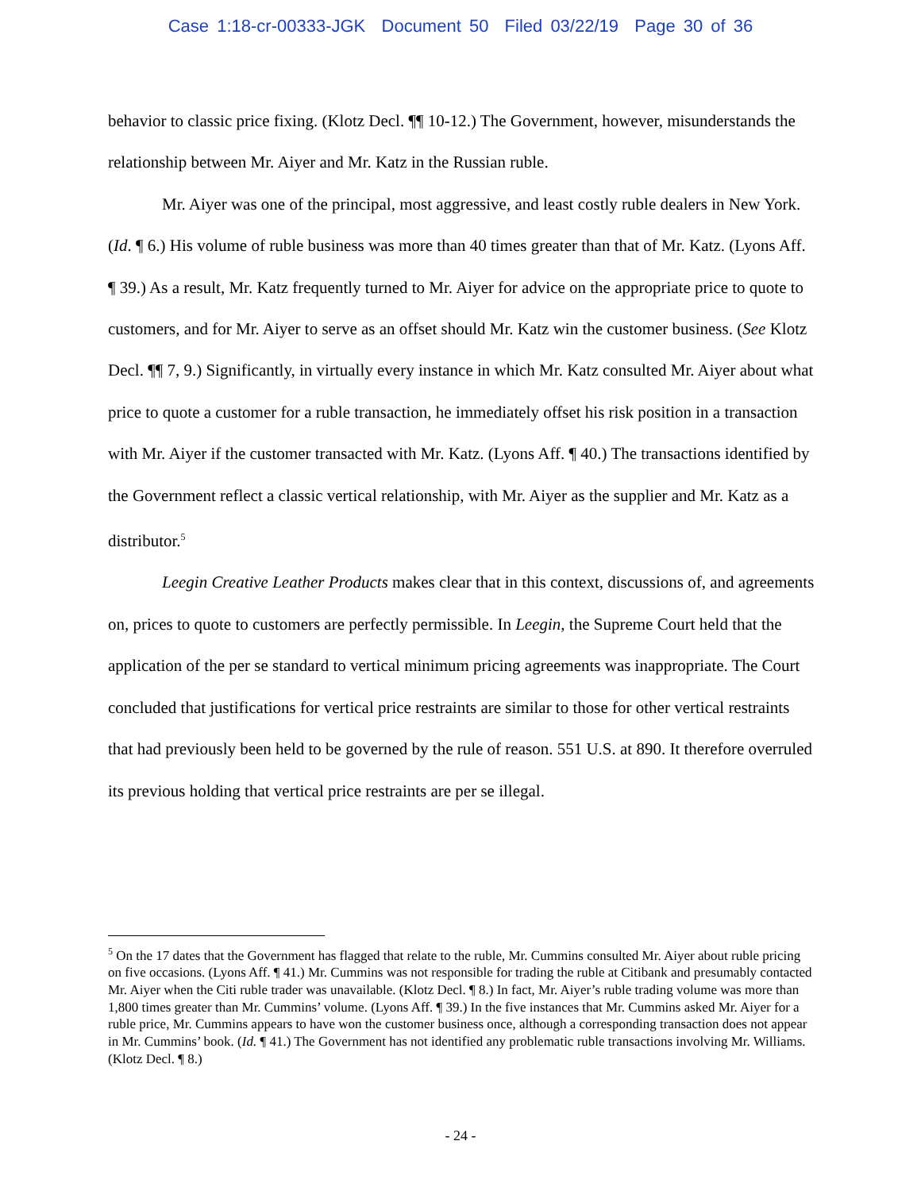Case 1:18-cr-00333-JGK Document 50 Filed 03/22/19 Page 30 of 36
behavior to classic price fixing. (Klotz Decl. ¶¶ 10-12.) The Government, however, misunderstands the relationship between Mr. Aiyer and Mr. Katz in the Russian ruble.
Mr. Aiyer was one of the principal, most aggressive, and least costly ruble dealers in New York. (Id. ¶ 6.) His volume of ruble business was more than 40 times greater than that of Mr. Katz. (Lyons Aff. ¶ 39.) As a result, Mr. Katz frequently turned to Mr. Aiyer for advice on the appropriate price to quote to customers, and for Mr. Aiyer to serve as an offset should Mr. Katz win the customer business. (See Klotz Decl. ¶¶ 7, 9.) Significantly, in virtually every instance in which Mr. Katz consulted Mr. Aiyer about what price to quote a customer for a ruble transaction, he immediately offset his risk position in a transaction with Mr. Aiyer if the customer transacted with Mr. Katz. (Lyons Aff. ¶ 40.) The transactions identified by the Government reflect a classic vertical relationship, with Mr. Aiyer as the supplier and Mr. Katz as a distributor.<sup>5</sup>
Leegin Creative Leather Products makes clear that in this context, discussions of, and agreements on, prices to quote to customers are perfectly permissible. In Leegin, the Supreme Court held that the application of the per se standard to vertical minimum pricing agreements was inappropriate. The Court concluded that justifications for vertical price restraints are similar to those for other vertical restraints that had previously been held to be governed by the rule of reason. 551 U.S. at 890. It therefore overruled its previous holding that vertical price restraints are per se illegal.
<sup>5</sup> On the 17 dates that the Government has flagged that relate to the ruble, Mr. Cummins consulted Mr. Aiyer about ruble pricing on five occasions. (Lyons Aff. ¶ 41.) Mr. Cummins was not responsible for trading the ruble at Citibank and presumably contacted Mr. Aiyer when the Citi ruble trader was unavailable. (Klotz Decl. ¶ 8.) In fact, Mr. Aiyer’s ruble trading volume was more than 1,800 times greater than Mr. Cummins’ volume. (Lyons Aff. ¶ 39.) In the five instances that Mr. Cummins asked Mr. Aiyer for a ruble price, Mr. Cummins appears to have won the customer business once, although a corresponding transaction does not appear in Mr. Cummins’ book. (Id. ¶ 41.) The Government has not identified any problematic ruble transactions involving Mr. Williams. (Klotz Decl. ¶ 8.)
- 24 -